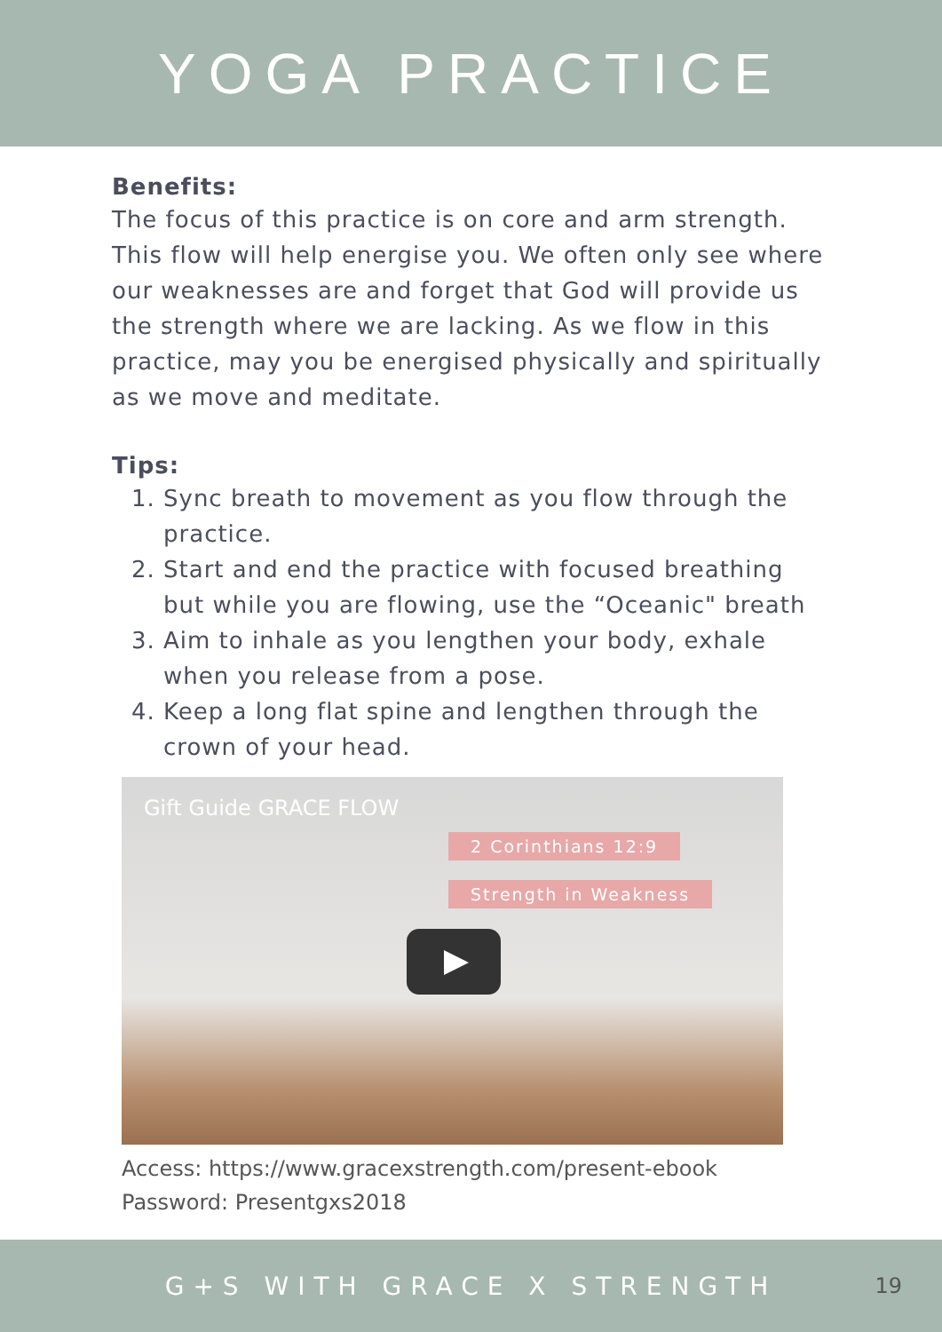YOGA PRACTICE
Benefits:
The focus of this practice is on core and arm strength. This flow will help energise you. We often only see where our weaknesses are and forget that God will provide us the strength where we are lacking. As we flow in this practice, may you be energised physically and spiritually as we move and meditate.
Tips:
1. Sync breath to movement as you flow through the practice.
2. Start and end the practice with focused breathing but while you are flowing, use the “Oceanic" breath
3. Aim to inhale as you lengthen your body, exhale when you release from a pose.
4. Keep a long flat spine and lengthen through the crown of your head.
Gift Guide GRACE FLOW
2 Corinthians 12:9
Strength in Weakness
Access: https://www.gracexstrength.com/present-ebook
Password: Presentgxs2018
G+S WITH GRACE X STRENGTH
19